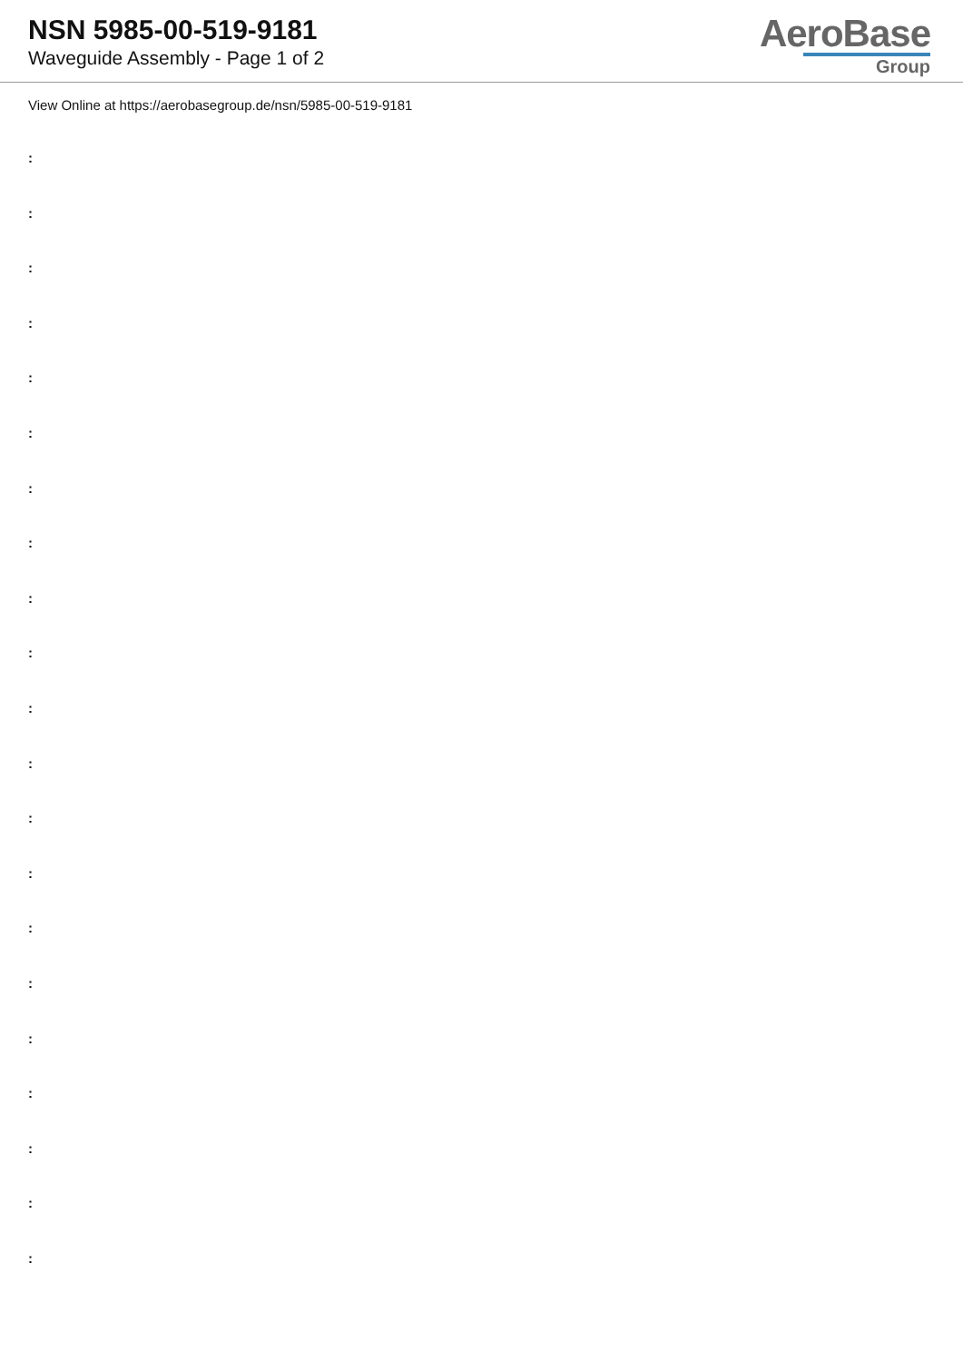NSN 5985-00-519-9181
Waveguide Assembly - Page 1 of 2
AeroBase
Group
View Online at https://aerobasegroup.de/nsn/5985-00-519-9181
:
:
:
:
:
:
:
:
:
:
:
:
:
:
:
:
:
:
:
:
: